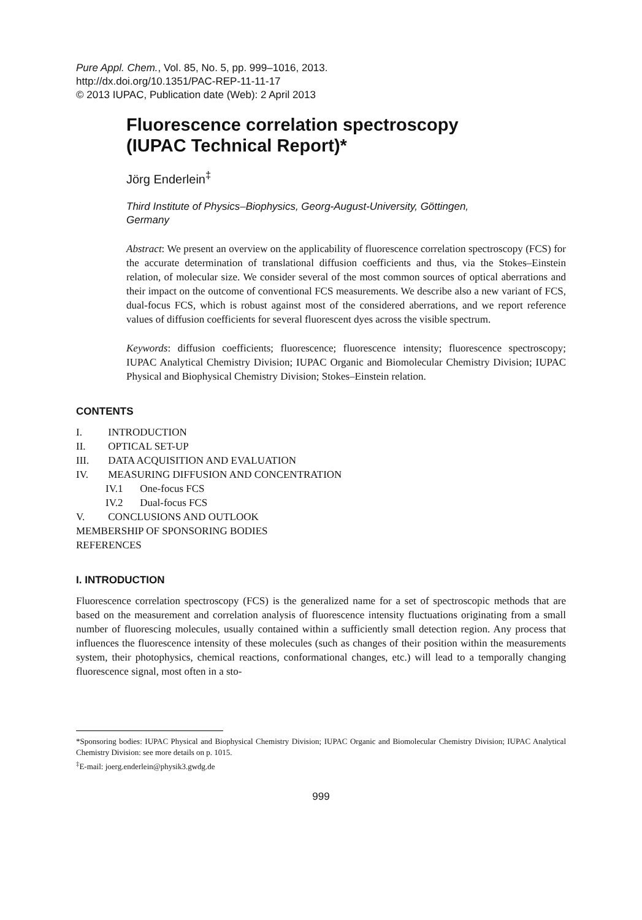Pure Appl. Chem., Vol. 85, No. 5, pp. 999–1016, 2013.
http://dx.doi.org/10.1351/PAC-REP-11-11-17
© 2013 IUPAC, Publication date (Web): 2 April 2013
Fluorescence correlation spectroscopy
(IUPAC Technical Report)*
Jörg Enderlein<sup>‡</sup>
Third Institute of Physics–Biophysics, Georg-August-University, Göttingen,
Germany
Abstract: We present an overview on the applicability of fluorescence correlation spectroscopy (FCS) for the accurate determination of translational diffusion coefficients and thus, via the Stokes–Einstein relation, of molecular size. We consider several of the most common sources of optical aberrations and their impact on the outcome of conventional FCS measurements. We describe also a new variant of FCS, dual-focus FCS, which is robust against most of the considered aberrations, and we report reference values of diffusion coefficients for several fluorescent dyes across the visible spectrum.
Keywords: diffusion coefficients; fluorescence; fluorescence intensity; fluorescence spectroscopy; IUPAC Analytical Chemistry Division; IUPAC Organic and Biomolecular Chemistry Division; IUPAC Physical and Biophysical Chemistry Division; Stokes–Einstein relation.
CONTENTS
I. INTRODUCTION
II. OPTICAL SET-UP
III. DATA ACQUISITION AND EVALUATION
IV. MEASURING DIFFUSION AND CONCENTRATION
IV.1 One-focus FCS
IV.2 Dual-focus FCS
V. CONCLUSIONS AND OUTLOOK
MEMBERSHIP OF SPONSORING BODIES
REFERENCES
I. INTRODUCTION
Fluorescence correlation spectroscopy (FCS) is the generalized name for a set of spectroscopic methods that are based on the measurement and correlation analysis of fluorescence intensity fluctuations originating from a small number of fluorescing molecules, usually contained within a sufficiently small detection region. Any process that influences the fluorescence intensity of these molecules (such as changes of their position within the measurements system, their photophysics, chemical reactions, conformational changes, etc.) will lead to a temporally changing fluorescence signal, most often in a sto-
*Sponsoring bodies: IUPAC Physical and Biophysical Chemistry Division; IUPAC Organic and Biomolecular Chemistry Division; IUPAC Analytical Chemistry Division: see more details on p. 1015.
<sup>‡</sup> E-mail: joerg.enderlein@physik3.gwdg.de
999